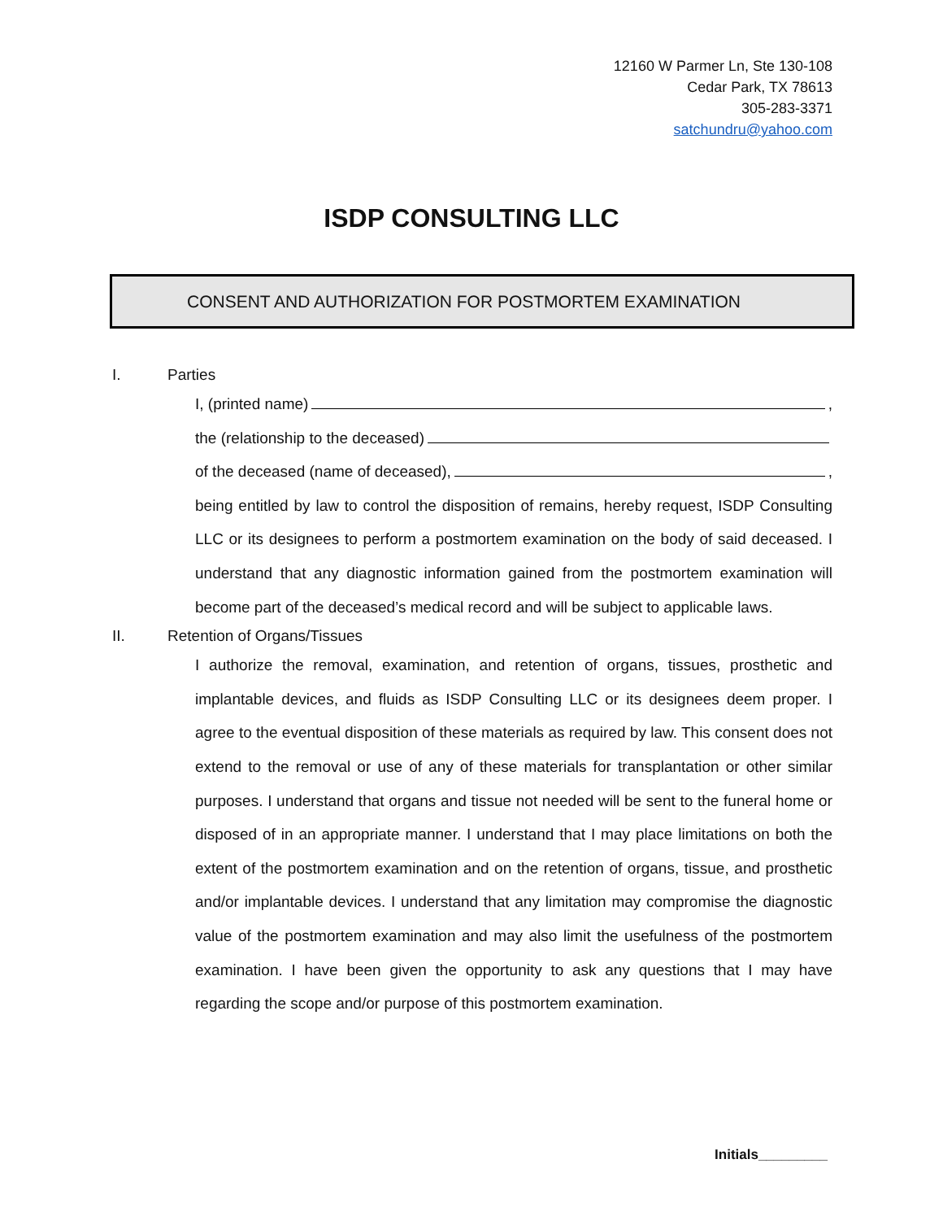12160 W Parmer Ln, Ste 130-108
Cedar Park, TX 78613
305-283-3371
satchundru@yahoo.com
ISDP CONSULTING LLC
CONSENT AND AUTHORIZATION FOR POSTMORTEM EXAMINATION
I. Parties
I, (printed name) ,
the (relationship to the deceased)
of the deceased (name of deceased), ,
being entitled by law to control the disposition of remains, hereby request, ISDP Consulting LLC or its designees to perform a postmortem examination on the body of said deceased. I understand that any diagnostic information gained from the postmortem examination will become part of the deceased’s medical record and will be subject to applicable laws.
II. Retention of Organs/Tissues
I authorize the removal, examination, and retention of organs, tissues, prosthetic and implantable devices, and fluids as ISDP Consulting LLC or its designees deem proper. I agree to the eventual disposition of these materials as required by law. This consent does not extend to the removal or use of any of these materials for transplantation or other similar purposes. I understand that organs and tissue not needed will be sent to the funeral home or disposed of in an appropriate manner. I understand that I may place limitations on both the extent of the postmortem examination and on the retention of organs, tissue, and prosthetic and/or implantable devices. I understand that any limitation may compromise the diagnostic value of the postmortem examination and may also limit the usefulness of the postmortem examination. I have been given the opportunity to ask any questions that I may have regarding the scope and/or purpose of this postmortem examination.
Initials_________